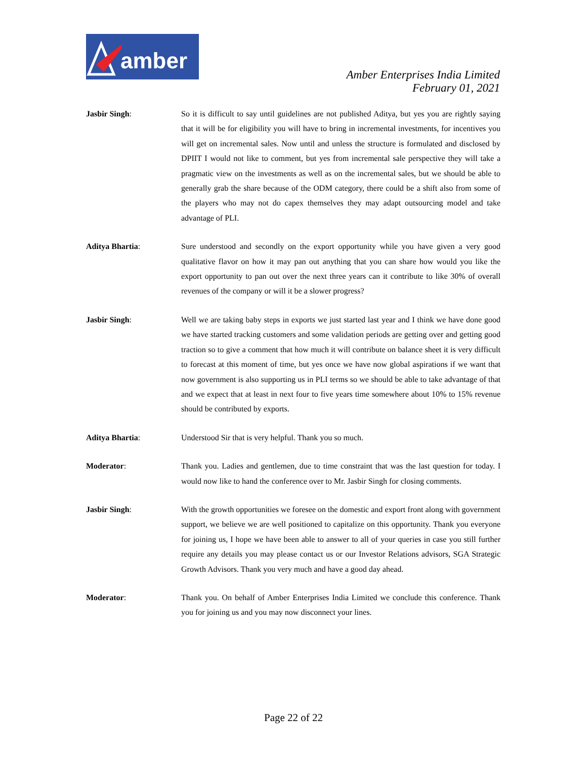amber
Amber Enterprises India Limited
February 01, 2021
Jasbir Singh: So it is difficult to say until guidelines are not published Aditya, but yes you are rightly saying that it will be for eligibility you will have to bring in incremental investments, for incentives you will get on incremental sales. Now until and unless the structure is formulated and disclosed by DPIIT I would not like to comment, but yes from incremental sale perspective they will take a pragmatic view on the investments as well as on the incremental sales, but we should be able to generally grab the share because of the ODM category, there could be a shift also from some of the players who may not do capex themselves they may adapt outsourcing model and take advantage of PLI.
Aditya Bhartia: Sure understood and secondly on the export opportunity while you have given a very good qualitative flavor on how it may pan out anything that you can share how would you like the export opportunity to pan out over the next three years can it contribute to like 30% of overall revenues of the company or will it be a slower progress?
Jasbir Singh: Well we are taking baby steps in exports we just started last year and I think we have done good we have started tracking customers and some validation periods are getting over and getting good traction so to give a comment that how much it will contribute on balance sheet it is very difficult to forecast at this moment of time, but yes once we have now global aspirations if we want that now government is also supporting us in PLI terms so we should be able to take advantage of that and we expect that at least in next four to five years time somewhere about 10% to 15% revenue should be contributed by exports.
Aditya Bhartia: Understood Sir that is very helpful. Thank you so much.
Moderator: Thank you. Ladies and gentlemen, due to time constraint that was the last question for today. I would now like to hand the conference over to Mr. Jasbir Singh for closing comments.
Jasbir Singh: With the growth opportunities we foresee on the domestic and export front along with government support, we believe we are well positioned to capitalize on this opportunity. Thank you everyone for joining us, I hope we have been able to answer to all of your queries in case you still further require any details you may please contact us or our Investor Relations advisors, SGA Strategic Growth Advisors. Thank you very much and have a good day ahead.
Moderator: Thank you. On behalf of Amber Enterprises India Limited we conclude this conference. Thank you for joining us and you may now disconnect your lines.
Page 22 of 22